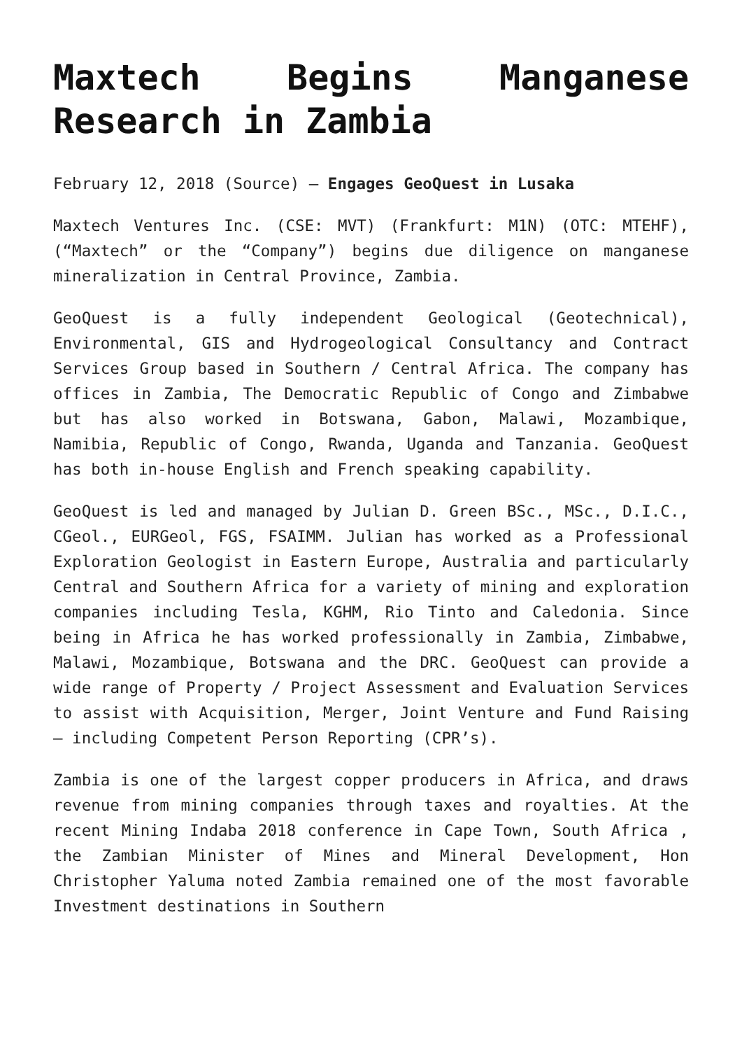Maxtech Begins Manganese Research in Zambia
February 12, 2018 (Source) — Engages GeoQuest in Lusaka
Maxtech Ventures Inc. (CSE: MVT) (Frankfurt: M1N) (OTC: MTEHF), (“Maxtech” or the “Company”) begins due diligence on manganese mineralization in Central Province, Zambia.
GeoQuest is a fully independent Geological (Geotechnical), Environmental, GIS and Hydrogeological Consultancy and Contract Services Group based in Southern / Central Africa. The company has offices in Zambia, The Democratic Republic of Congo and Zimbabwe but has also worked in Botswana, Gabon, Malawi, Mozambique, Namibia, Republic of Congo, Rwanda, Uganda and Tanzania. GeoQuest has both in-house English and French speaking capability.
GeoQuest is led and managed by Julian D. Green BSc., MSc., D.I.C., CGeol., EURGeol, FGS, FSAIMM. Julian has worked as a Professional Exploration Geologist in Eastern Europe, Australia and particularly Central and Southern Africa for a variety of mining and exploration companies including Tesla, KGHM, Rio Tinto and Caledonia. Since being in Africa he has worked professionally in Zambia, Zimbabwe, Malawi, Mozambique, Botswana and the DRC. GeoQuest can provide a wide range of Property / Project Assessment and Evaluation Services to assist with Acquisition, Merger, Joint Venture and Fund Raising – including Competent Person Reporting (CPR’s).
Zambia is one of the largest copper producers in Africa, and draws revenue from mining companies through taxes and royalties. At the recent Mining Indaba 2018 conference in Cape Town, South Africa , the Zambian Minister of Mines and Mineral Development, Hon Christopher Yaluma noted Zambia remained one of the most favorable Investment destinations in Southern